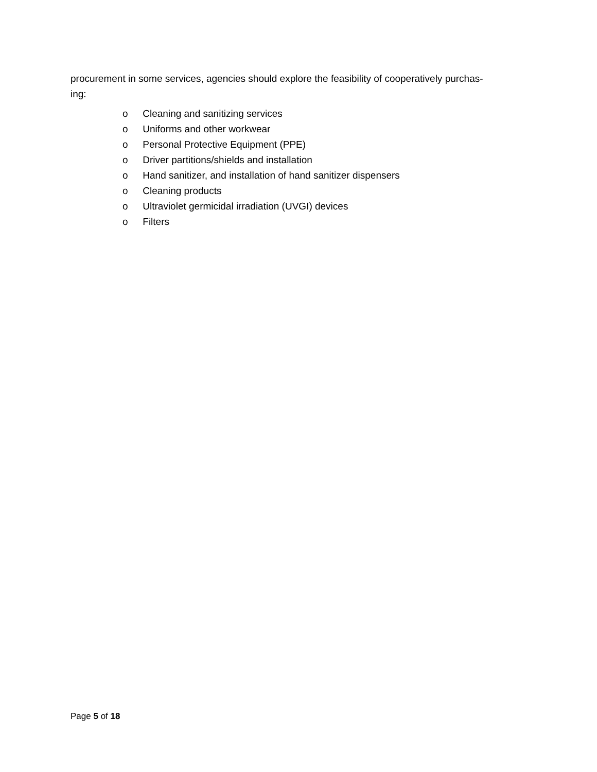procurement in some services, agencies should explore the feasibility of cooperatively purchas-
ing:
o Cleaning and sanitizing services
o Uniforms and other workwear
o Personal Protective Equipment (PPE)
o Driver partitions/shields and installation
o Hand sanitizer, and installation of hand sanitizer dispensers
o Cleaning products
o Ultraviolet germicidal irradiation (UVGI) devices
o Filters
Page 5 of 18